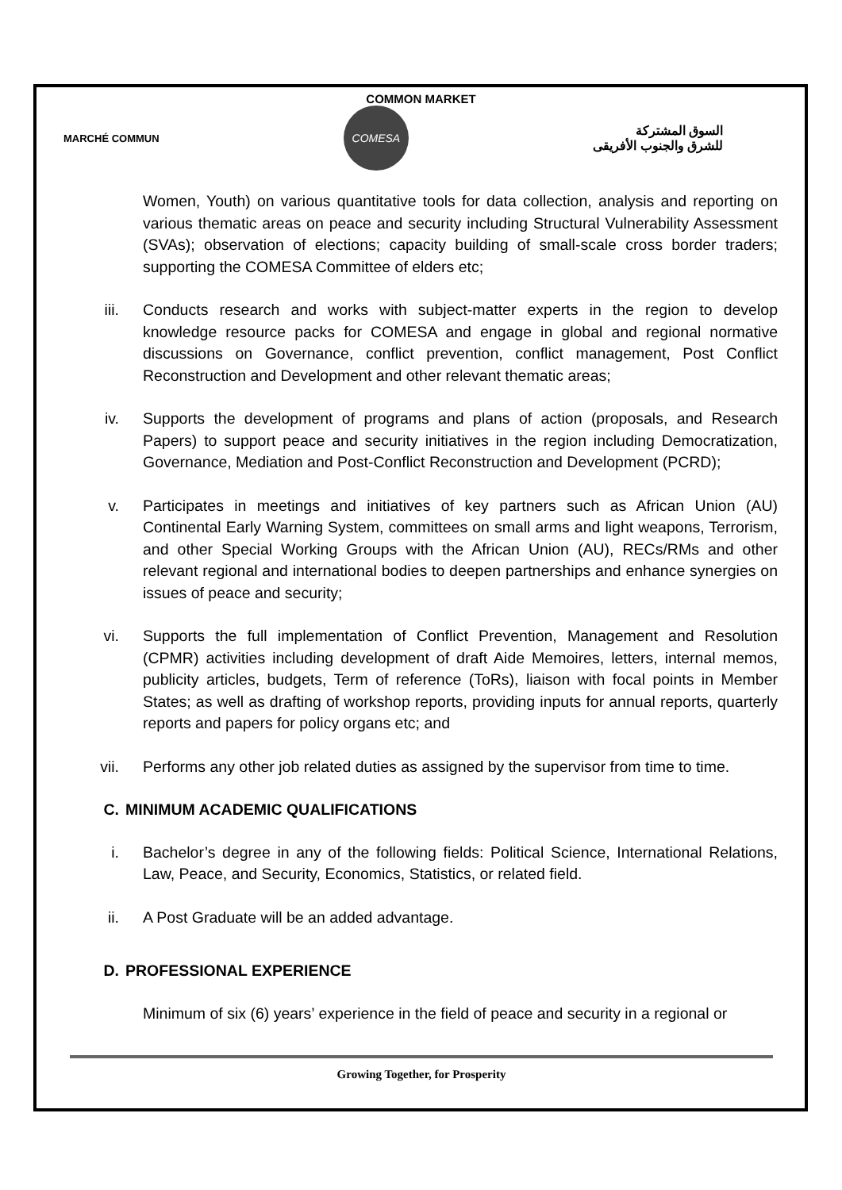COMMON MARKET
MARCHÉ COMMUN
COMESA
السوق المشتركة
للشرق والجنوب الأفريقى
Women, Youth) on various quantitative tools for data collection, analysis and reporting on various thematic areas on peace and security including Structural Vulnerability Assessment (SVAs); observation of elections; capacity building of small-scale cross border traders; supporting the COMESA Committee of elders etc;
iii. Conducts research and works with subject-matter experts in the region to develop knowledge resource packs for COMESA and engage in global and regional normative discussions on Governance, conflict prevention, conflict management, Post Conflict Reconstruction and Development and other relevant thematic areas;
iv. Supports the development of programs and plans of action (proposals, and Research Papers) to support peace and security initiatives in the region including Democratization, Governance, Mediation and Post-Conflict Reconstruction and Development (PCRD);
v. Participates in meetings and initiatives of key partners such as African Union (AU) Continental Early Warning System, committees on small arms and light weapons, Terrorism, and other Special Working Groups with the African Union (AU), RECs/RMs and other relevant regional and international bodies to deepen partnerships and enhance synergies on issues of peace and security;
vi. Supports the full implementation of Conflict Prevention, Management and Resolution (CPMR) activities including development of draft Aide Memoires, letters, internal memos, publicity articles, budgets, Term of reference (ToRs), liaison with focal points in Member States; as well as drafting of workshop reports, providing inputs for annual reports, quarterly reports and papers for policy organs etc; and
vii. Performs any other job related duties as assigned by the supervisor from time to time.
C. MINIMUM ACADEMIC QUALIFICATIONS
i. Bachelor’s degree in any of the following fields: Political Science, International Relations, Law, Peace, and Security, Economics, Statistics, or related field.
ii. A Post Graduate will be an added advantage.
D. PROFESSIONAL EXPERIENCE
Minimum of six (6) years’ experience in the field of peace and security in a regional or
Growing Together, for Prosperity